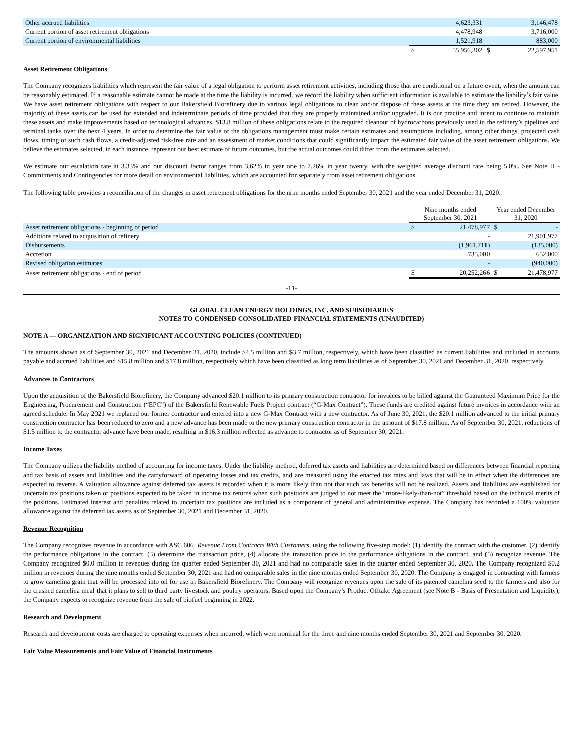| Other accrued liabilities | | 4,623,331 | | 3,146,478 |
| Current portion of asset retirement obligations | | 4,478,948 | | 3,716,000 |
| Current portion of environmental liabilities | | 1,521,918 | | 883,000 |
| | $ | 55,956,302 | $ | 22,597,951 |
Asset Retirement Obligations
The Company recognizes liabilities which represent the fair value of a legal obligation to perform asset retirement activities, including those that are conditional on a future event, when the amount can be reasonably estimated. If a reasonable estimate cannot be made at the time the liability is incurred, we record the liability when sufficient information is available to estimate the liability’s fair value. We have asset retirement obligations with respect to our Bakersfield Biorefinery due to various legal obligations to clean and/or dispose of these assets at the time they are retired. However, the majority of these assets can be used for extended and indeterminate periods of time provided that they are properly maintained and/or upgraded. It is our practice and intent to continue to maintain these assets and make improvements based on technological advances. $13.8 million of these obligations relate to the required cleanout of hydrocarbons previously used in the refinery’s pipelines and terminal tanks over the next 4 years. In order to determine the fair value of the obligations management must make certain estimates and assumptions including, among other things, projected cash flows, timing of such cash flows, a credit-adjusted risk-free rate and an assessment of market conditions that could significantly impact the estimated fair value of the asset retirement obligations. We believe the estimates selected, in each instance, represent our best estimate of future outcomes, but the actual outcomes could differ from the estimates selected.
We estimate our escalation rate at 3.33% and our discount factor ranges from 3.62% in year one to 7.26% in year twenty, with the weighted average discount rate being 5.0%. See Note H - Commitments and Contingencies for more detail on environmental liabilities, which are accounted for separately from asset retirement obligations.
The following table provides a reconciliation of the changes in asset retirement obligations for the nine months ended September 30, 2021 and the year ended December 31, 2020.
| | Nine months ended September 30, 2021 | | Year ended December 31, 2020 | |
| Asset retirement obligations - beginning of period | $ | 21,478,977 | $ | - |
| Additions related to acquisition of refinery | | - | | 21,901,977 |
| Disbursements | | (1,961,711) | | (135,000) |
| Accretion | | 735,000 | | 652,000 |
| Revised obligation estimates | | - | | (940,000) |
| Asset retirement obligations - end of period | $ | 20,252,266 | $ | 21,478,977 |
-11-
GLOBAL CLEAN ENERGY HOLDINGS, INC. AND SUBSIDIARIES
NOTES TO CONDENSED CONSOLIDATED FINANCIAL STATEMENTS (UNAUDITED)
NOTE A — ORGANIZATION AND SIGNIFICANT ACCOUNTING POLICIES (CONTINUED)
The amounts shown as of September 30, 2021 and December 31, 2020, include $4.5 million and $3.7 million, respectively, which have been classified as current liabilities and included in accounts payable and accrued liabilities and $15.8 million and $17.8 million, respectively which have been classified as long term liabilities as of September 30, 2021 and December 31, 2020, respectively.
Advances to Contractors
Upon the acquisition of the Bakersfield Biorefinery, the Company advanced $20.1 million to its primary construction contractor for invoices to be billed against the Guaranteed Maximum Price for the Engineering, Procurement and Construction (“EPC”) of the Bakersfield Renewable Fuels Project contract (“G-Max Contract”). These funds are credited against future invoices in accordance with an agreed schedule. In May 2021 we replaced our former contractor and entered into a new G-Max Contract with a new contractor. As of June 30, 2021, the $20.1 million advanced to the initial primary construction contractor has been reduced to zero and a new advance has been made to the new primary construction contractor in the amount of $17.8 million. As of September 30, 2021, reductions of $1.5 million to the contractor advance have been made, resulting in $16.3 million reflected as advance to contractor as of September 30, 2021.
Income Taxes
The Company utilizes the liability method of accounting for income taxes. Under the liability method, deferred tax assets and liabilities are determined based on differences between financial reporting and tax basis of assets and liabilities and the carryforward of operating losses and tax credits, and are measured using the enacted tax rates and laws that will be in effect when the differences are expected to reverse. A valuation allowance against deferred tax assets is recorded when it is more likely than not that such tax benefits will not be realized. Assets and liabilities are established for uncertain tax positions taken or positions expected to be taken in income tax returns when such positions are judged to not meet the “more-likely-than-not” threshold based on the technical merits of the positions. Estimated interest and penalties related to uncertain tax positions are included as a component of general and administrative expense. The Company has recorded a 100% valuation allowance against the deferred tax assets as of September 30, 2021 and December 31, 2020.
Revenue Recognition
The Company recognizes revenue in accordance with ASC 606, Revenue From Contracts With Customers, using the following five-step model: (1) identify the contract with the customer, (2) identify the performance obligations in the contract, (3) determine the transaction price, (4) allocate the transaction price to the performance obligations in the contract, and (5) recognize revenue. The Company recognized $0.0 million in revenues during the quarter ended September 30, 2021 and had no comparable sales in the quarter ended September 30, 2020. The Company recognized $0.2 million in revenues during the nine months ended September 30, 2021 and had no comparable sales in the nine months ended September 30, 2020. The Company is engaged in contracting with farmers to grow camelina grain that will be processed into oil for use in Bakersfield Biorefinery. The Company will recognize revenues upon the sale of its patented camelina seed to the farmers and also for the crushed camelina meal that it plans to sell to third party livestock and poultry operators. Based upon the Company’s Product Offtake Agreement (see Note B - Basis of Presentation and Liquidity), the Company expects to recognize revenue from the sale of biofuel beginning in 2022.
Research and Development
Research and development costs are charged to operating expenses when incurred, which were nominal for the three and nine months ended September 30, 2021 and September 30, 2020.
Fair Value Measurements and Fair Value of Financial Instruments